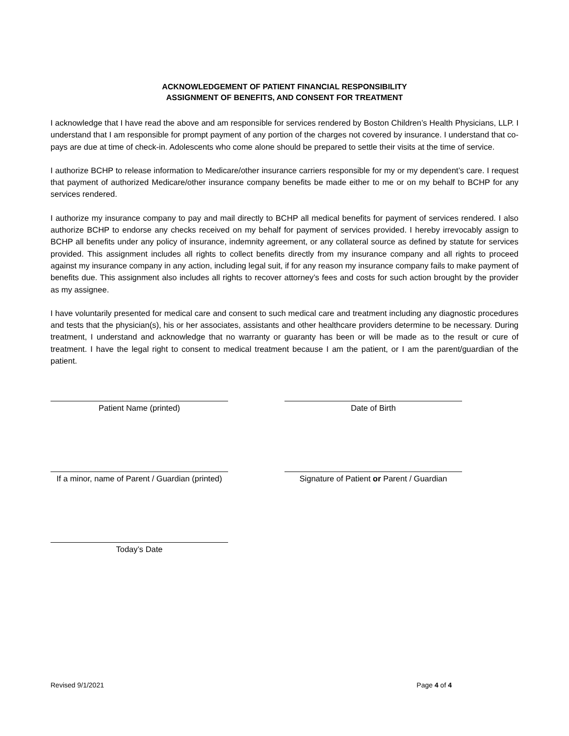ACKNOWLEDGEMENT OF PATIENT FINANCIAL RESPONSIBILITY
ASSIGNMENT OF BENEFITS, AND CONSENT FOR TREATMENT
I acknowledge that I have read the above and am responsible for services rendered by Boston Children’s Health Physicians, LLP. I understand that I am responsible for prompt payment of any portion of the charges not covered by insurance. I understand that co-pays are due at time of check-in. Adolescents who come alone should be prepared to settle their visits at the time of service.
I authorize BCHP to release information to Medicare/other insurance carriers responsible for my or my dependent’s care. I request that payment of authorized Medicare/other insurance company benefits be made either to me or on my behalf to BCHP for any services rendered.
I authorize my insurance company to pay and mail directly to BCHP all medical benefits for payment of services rendered. I also authorize BCHP to endorse any checks received on my behalf for payment of services provided. I hereby irrevocably assign to BCHP all benefits under any policy of insurance, indemnity agreement, or any collateral source as defined by statute for services provided. This assignment includes all rights to collect benefits directly from my insurance company and all rights to proceed against my insurance company in any action, including legal suit, if for any reason my insurance company fails to make payment of benefits due. This assignment also includes all rights to recover attorney’s fees and costs for such action brought by the provider as my assignee.
I have voluntarily presented for medical care and consent to such medical care and treatment including any diagnostic procedures and tests that the physician(s), his or her associates, assistants and other healthcare providers determine to be necessary. During treatment, I understand and acknowledge that no warranty or guaranty has been or will be made as to the result or cure of treatment. I have the legal right to consent to medical treatment because I am the patient, or I am the parent/guardian of the patient.
Patient Name (printed) Date of Birth
If a minor, name of Parent / Guardian (printed)
Signature of Patient or Parent / Guardian
Today’s Date
Revised 9/1/2021 Page 4 of 4